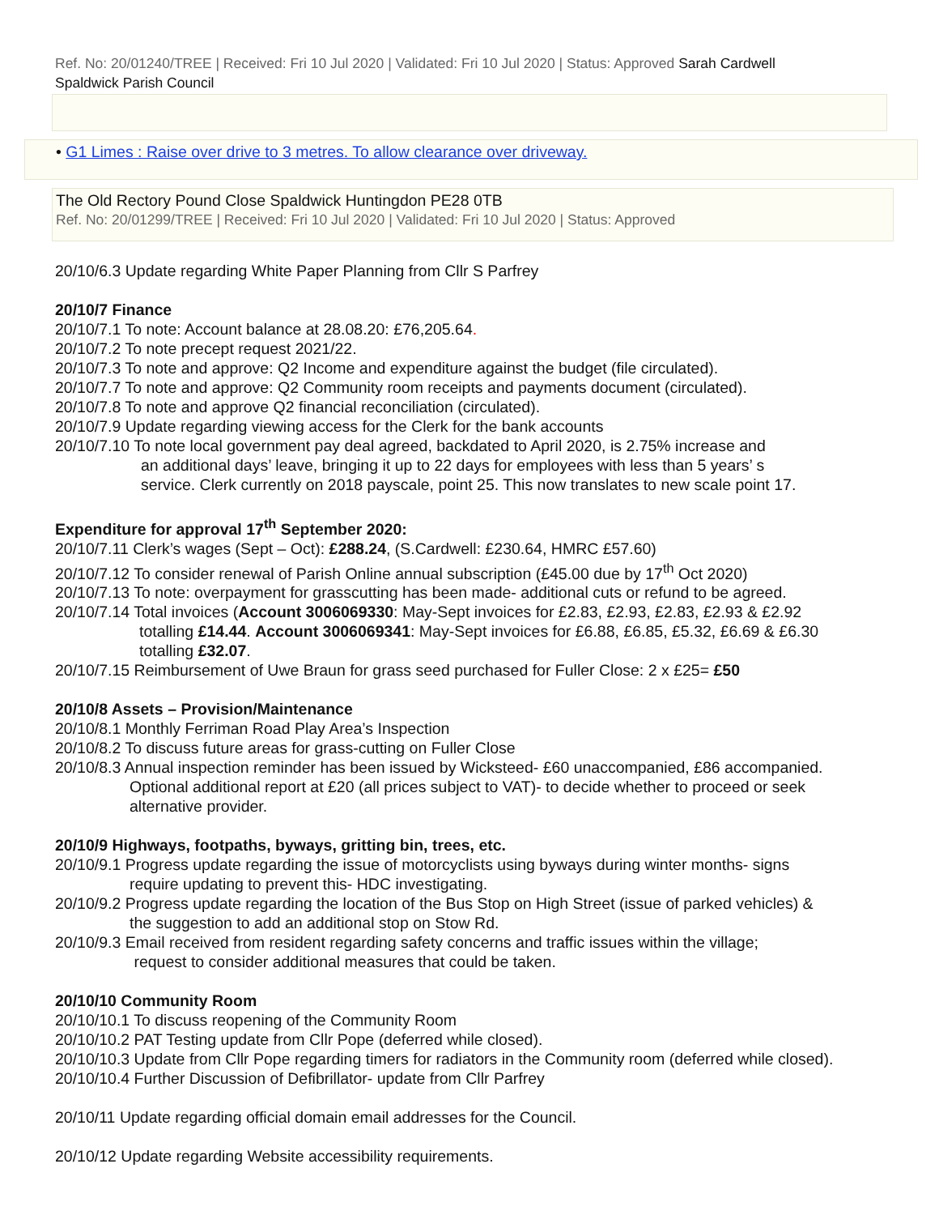Ref. No: 20/01240/TREE | Received: Fri 10 Jul 2020 | Validated: Fri 10 Jul 2020 | Status: Approved Sarah Cardwell
Spaldwick Parish Council
• G1 Limes : Raise over drive to 3 metres. To allow clearance over driveway.
The Old Rectory Pound Close Spaldwick Huntingdon PE28 0TB
Ref. No: 20/01299/TREE | Received: Fri 10 Jul 2020 | Validated: Fri 10 Jul 2020 | Status: Approved
20/10/6.3 Update regarding White Paper Planning from Cllr S Parfrey
20/10/7 Finance
20/10/7.1 To note: Account balance at 28.08.20: £76,205.64.
20/10/7.2 To note precept request 2021/22.
20/10/7.3 To note and approve: Q2 Income and expenditure against the budget (file circulated).
20/10/7.7 To note and approve: Q2 Community room receipts and payments document (circulated).
20/10/7.8 To note and approve Q2 financial reconciliation (circulated).
20/10/7.9 Update regarding viewing access for the Clerk for the bank accounts
20/10/7.10 To note local government pay deal agreed, backdated to April 2020, is 2.75% increase and
an additional days’ leave, bringing it up to 22 days for employees with less than 5 years’ s
service. Clerk currently on 2018 payscale, point 25. This now translates to new scale point 17.
Expenditure for approval 17<sup>th</sup> September 2020:
20/10/7.11 Clerk’s wages (Sept – Oct): £288.24, (S.Cardwell: £230.64, HMRC £57.60)
20/10/7.12 To consider renewal of Parish Online annual subscription (£45.00 due by 17<sup>th</sup> Oct 2020)
20/10/7.13 To note: overpayment for grasscutting has been made- additional cuts or refund to be agreed.
20/10/7.14 Total invoices (Account 3006069330: May-Sept invoices for £2.83, £2.93, £2.83, £2.93 & £2.92
totalling £14.44. Account 3006069341: May-Sept invoices for £6.88, £6.85, £5.32, £6.69 & £6.30
totalling £32.07.
20/10/7.15 Reimbursement of Uwe Braun for grass seed purchased for Fuller Close: 2 x £25= £50
20/10/8 Assets – Provision/Maintenance
20/10/8.1 Monthly Ferriman Road Play Area’s Inspection
20/10/8.2 To discuss future areas for grass-cutting on Fuller Close
20/10/8.3 Annual inspection reminder has been issued by Wicksteed- £60 unaccompanied, £86 accompanied.
Optional additional report at £20 (all prices subject to VAT)- to decide whether to proceed or seek
alternative provider.
20/10/9 Highways, footpaths, byways, gritting bin, trees, etc.
20/10/9.1 Progress update regarding the issue of motorcyclists using byways during winter months- signs
require updating to prevent this- HDC investigating.
20/10/9.2 Progress update regarding the location of the Bus Stop on High Street (issue of parked vehicles) &
the suggestion to add an additional stop on Stow Rd.
20/10/9.3 Email received from resident regarding safety concerns and traffic issues within the village;
request to consider additional measures that could be taken.
20/10/10 Community Room
20/10/10.1 To discuss reopening of the Community Room
20/10/10.2 PAT Testing update from Cllr Pope (deferred while closed).
20/10/10.3 Update from Cllr Pope regarding timers for radiators in the Community room (deferred while closed).
20/10/10.4 Further Discussion of Defibrillator- update from Cllr Parfrey
20/10/11 Update regarding official domain email addresses for the Council.
20/10/12 Update regarding Website accessibility requirements.